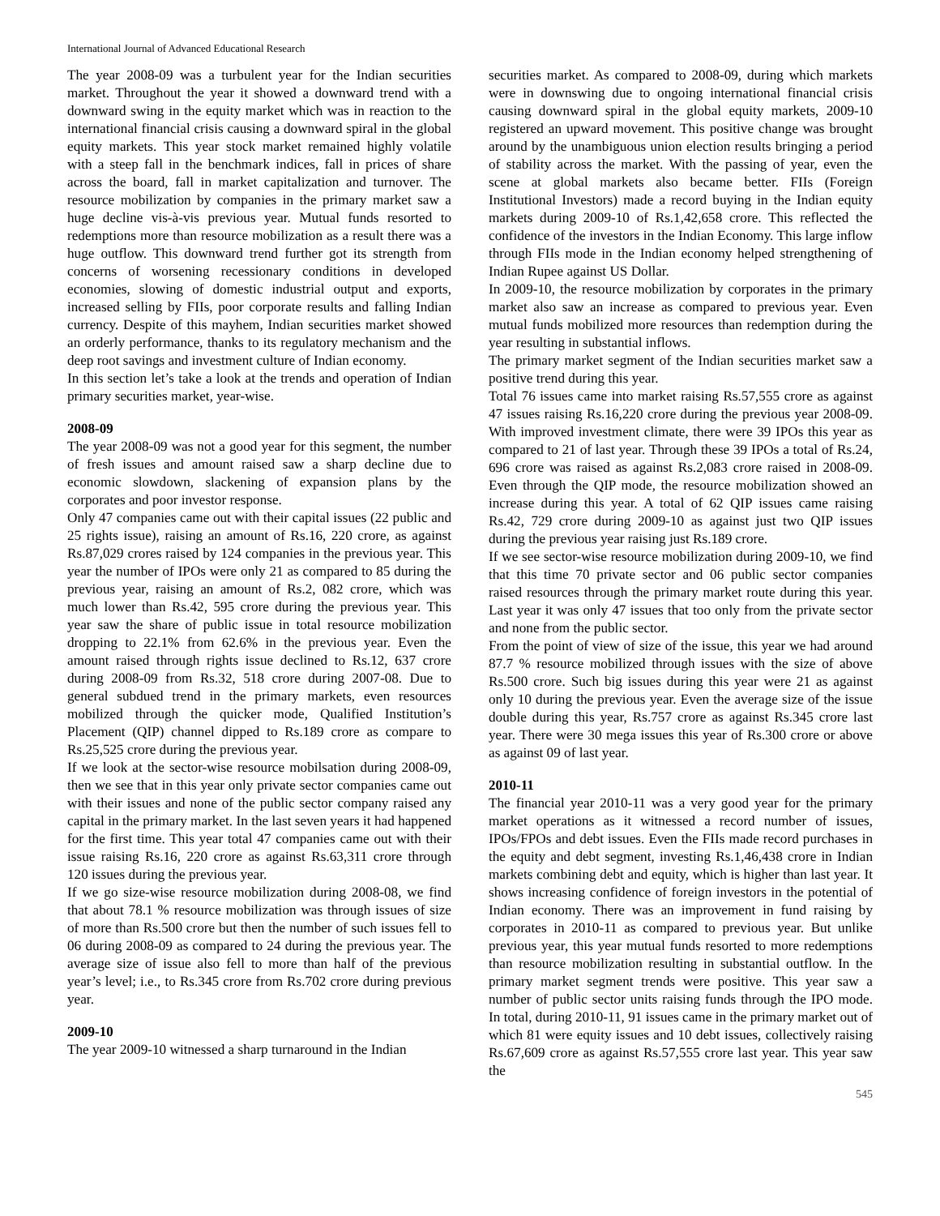International Journal of Advanced Educational Research
The year 2008-09 was a turbulent year for the Indian securities market. Throughout the year it showed a downward trend with a downward swing in the equity market which was in reaction to the international financial crisis causing a downward spiral in the global equity markets. This year stock market remained highly volatile with a steep fall in the benchmark indices, fall in prices of share across the board, fall in market capitalization and turnover. The resource mobilization by companies in the primary market saw a huge decline vis-à-vis previous year. Mutual funds resorted to redemptions more than resource mobilization as a result there was a huge outflow. This downward trend further got its strength from concerns of worsening recessionary conditions in developed economies, slowing of domestic industrial output and exports, increased selling by FIIs, poor corporate results and falling Indian currency. Despite of this mayhem, Indian securities market showed an orderly performance, thanks to its regulatory mechanism and the deep root savings and investment culture of Indian economy.
In this section let’s take a look at the trends and operation of Indian primary securities market, year-wise.
2008-09
The year 2008-09 was not a good year for this segment, the number of fresh issues and amount raised saw a sharp decline due to economic slowdown, slackening of expansion plans by the corporates and poor investor response.
Only 47 companies came out with their capital issues (22 public and 25 rights issue), raising an amount of Rs.16, 220 crore, as against Rs.87,029 crores raised by 124 companies in the previous year. This year the number of IPOs were only 21 as compared to 85 during the previous year, raising an amount of Rs.2, 082 crore, which was much lower than Rs.42, 595 crore during the previous year. This year saw the share of public issue in total resource mobilization dropping to 22.1% from 62.6% in the previous year. Even the amount raised through rights issue declined to Rs.12, 637 crore during 2008-09 from Rs.32, 518 crore during 2007-08. Due to general subdued trend in the primary markets, even resources mobilized through the quicker mode, Qualified Institution’s Placement (QIP) channel dipped to Rs.189 crore as compare to Rs.25,525 crore during the previous year.
If we look at the sector-wise resource mobilsation during 2008-09, then we see that in this year only private sector companies came out with their issues and none of the public sector company raised any capital in the primary market. In the last seven years it had happened for the first time. This year total 47 companies came out with their issue raising Rs.16, 220 crore as against Rs.63,311 crore through 120 issues during the previous year.
If we go size-wise resource mobilization during 2008-08, we find that about 78.1 % resource mobilization was through issues of size of more than Rs.500 crore but then the number of such issues fell to 06 during 2008-09 as compared to 24 during the previous year. The average size of issue also fell to more than half of the previous year’s level; i.e., to Rs.345 crore from Rs.702 crore during previous year.
2009-10
The year 2009-10 witnessed a sharp turnaround in the Indian
securities market. As compared to 2008-09, during which markets were in downswing due to ongoing international financial crisis causing downward spiral in the global equity markets, 2009-10 registered an upward movement. This positive change was brought around by the unambiguous union election results bringing a period of stability across the market. With the passing of year, even the scene at global markets also became better. FIIs (Foreign Institutional Investors) made a record buying in the Indian equity markets during 2009-10 of Rs.1,42,658 crore. This reflected the confidence of the investors in the Indian Economy. This large inflow through FIIs mode in the Indian economy helped strengthening of Indian Rupee against US Dollar.
In 2009-10, the resource mobilization by corporates in the primary market also saw an increase as compared to previous year. Even mutual funds mobilized more resources than redemption during the year resulting in substantial inflows.
The primary market segment of the Indian securities market saw a positive trend during this year.
Total 76 issues came into market raising Rs.57,555 crore as against 47 issues raising Rs.16,220 crore during the previous year 2008-09. With improved investment climate, there were 39 IPOs this year as compared to 21 of last year. Through these 39 IPOs a total of Rs.24, 696 crore was raised as against Rs.2,083 crore raised in 2008-09. Even through the QIP mode, the resource mobilization showed an increase during this year. A total of 62 QIP issues came raising Rs.42, 729 crore during 2009-10 as against just two QIP issues during the previous year raising just Rs.189 crore.
If we see sector-wise resource mobilization during 2009-10, we find that this time 70 private sector and 06 public sector companies raised resources through the primary market route during this year. Last year it was only 47 issues that too only from the private sector and none from the public sector.
From the point of view of size of the issue, this year we had around 87.7 % resource mobilized through issues with the size of above Rs.500 crore. Such big issues during this year were 21 as against only 10 during the previous year. Even the average size of the issue double during this year, Rs.757 crore as against Rs.345 crore last year. There were 30 mega issues this year of Rs.300 crore or above as against 09 of last year.
2010-11
The financial year 2010-11 was a very good year for the primary market operations as it witnessed a record number of issues, IPOs/FPOs and debt issues. Even the FIIs made record purchases in the equity and debt segment, investing Rs.1,46,438 crore in Indian markets combining debt and equity, which is higher than last year. It shows increasing confidence of foreign investors in the potential of Indian economy. There was an improvement in fund raising by corporates in 2010-11 as compared to previous year. But unlike previous year, this year mutual funds resorted to more redemptions than resource mobilization resulting in substantial outflow. In the primary market segment trends were positive. This year saw a number of public sector units raising funds through the IPO mode. In total, during 2010-11, 91 issues came in the primary market out of which 81 were equity issues and 10 debt issues, collectively raising Rs.67,609 crore as against Rs.57,555 crore last year. This year saw the
545